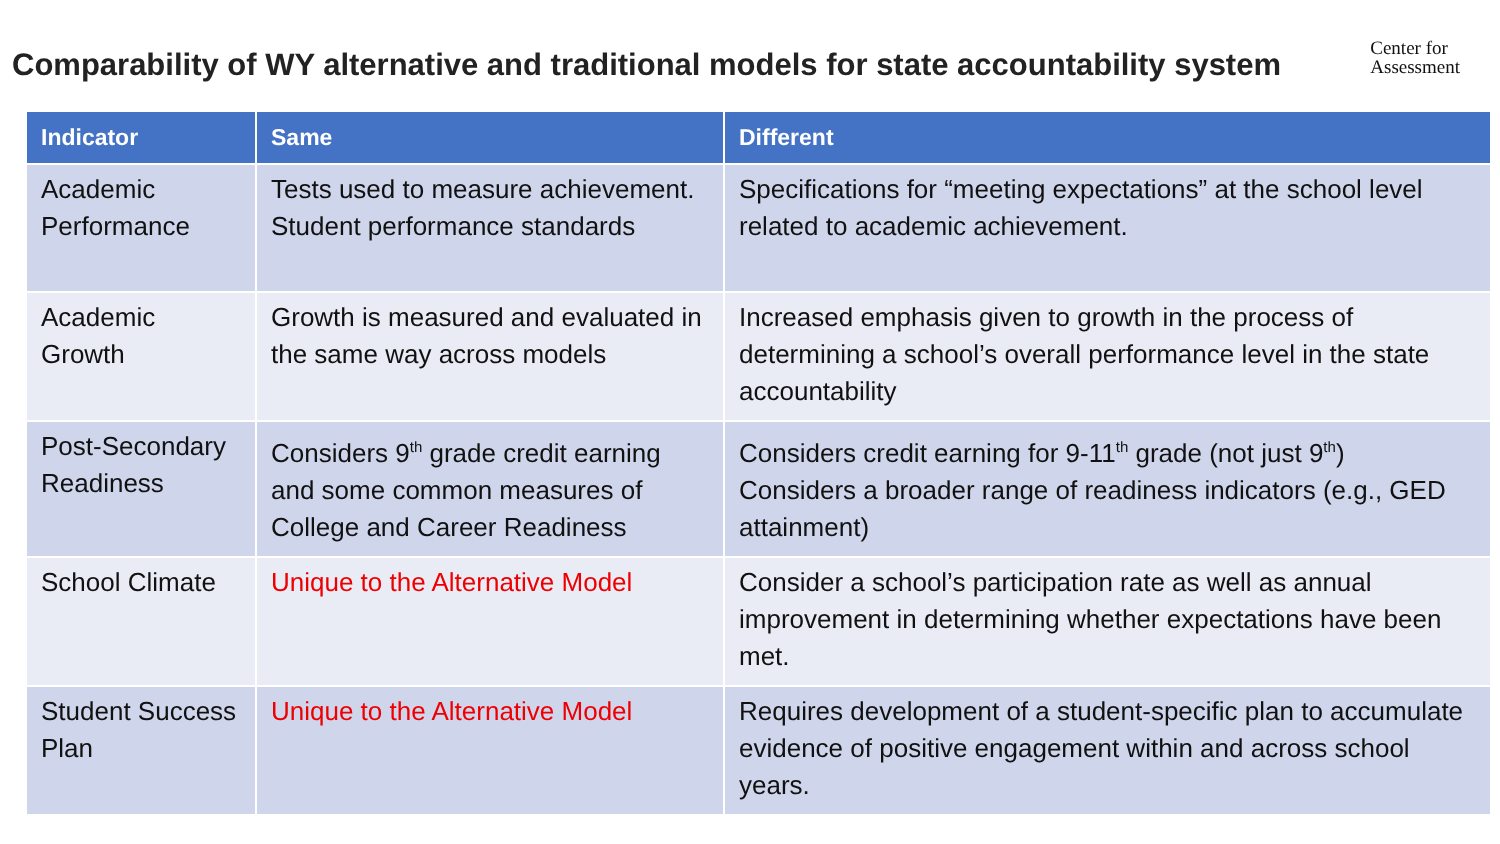Comparability of WY alternative and traditional models for state accountability system
Center for
Assessment
| Indicator | Same | Different |
| --- | --- | --- |
| Academic Performance | Tests used to measure achievement. Student performance standards | Specifications for “meeting expectations” at the school level related to academic achievement. |
| Academic Growth | Growth is measured and evaluated in the same way across models | Increased emphasis given to growth in the process of determining a school’s overall performance level in the state accountability |
| Post-Secondary Readiness | Considers 9<sup>th</sup> grade credit earning and some common measures of College and Career Readiness | Considers credit earning for 9-11<sup>th</sup> grade (not just 9<sup>th</sup>) Considers a broader range of readiness indicators (e.g., GED attainment) |
| School Climate | Unique to the Alternative Model | Consider a school’s participation rate as well as annual improvement in determining whether expectations have been met. |
| Student Success Plan | Unique to the Alternative Model | Requires development of a student-specific plan to accumulate evidence of positive engagement within and across school years. |